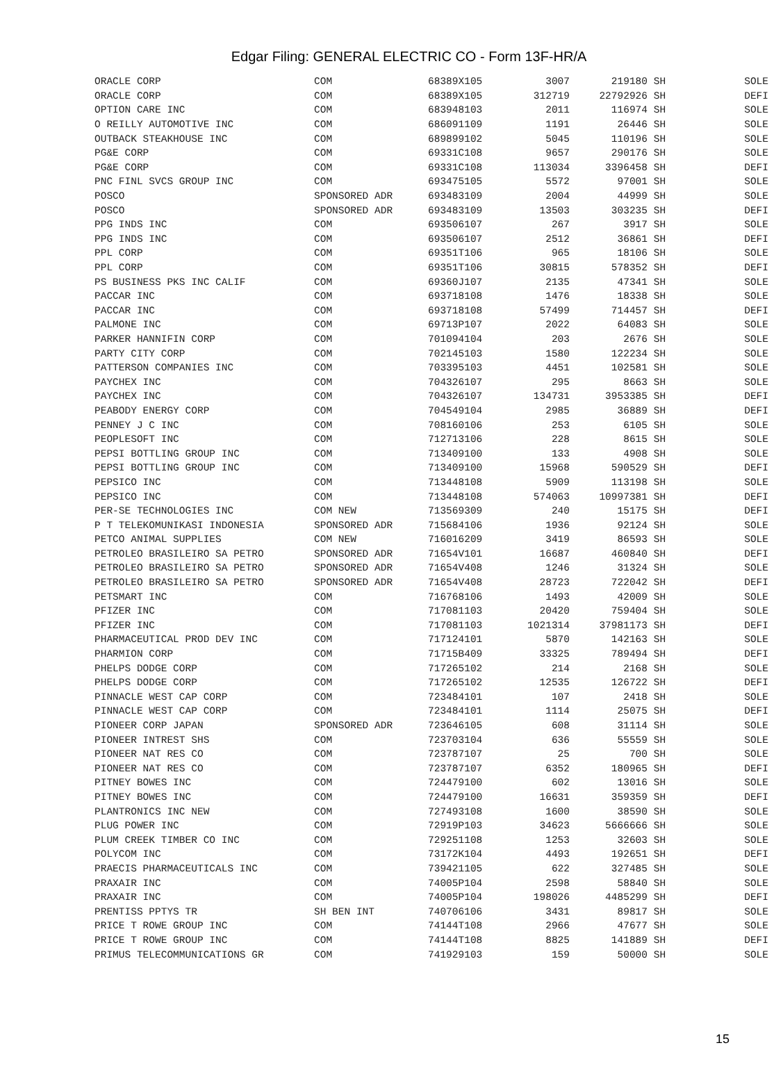Edgar Filing: GENERAL ELECTRIC CO - Form 13F-HR/A
| ORACLE CORP | COM | 68389X105 | 3007 | 219180 | SH | SOLE |
| ORACLE CORP | COM | 68389X105 | 312719 | 22792926 | SH | DEFI |
| OPTION CARE INC | COM | 683948103 | 2011 | 116974 | SH | SOLE |
| O REILLY AUTOMOTIVE INC | COM | 686091109 | 1191 | 26446 | SH | SOLE |
| OUTBACK STEAKHOUSE INC | COM | 689899102 | 5045 | 110196 | SH | SOLE |
| PG&E CORP | COM | 69331C108 | 9657 | 290176 | SH | SOLE |
| PG&E CORP | COM | 69331C108 | 113034 | 3396458 | SH | DEFI |
| PNC FINL SVCS GROUP INC | COM | 693475105 | 5572 | 97001 | SH | SOLE |
| POSCO | SPONSORED ADR | 693483109 | 2004 | 44999 | SH | SOLE |
| POSCO | SPONSORED ADR | 693483109 | 13503 | 303235 | SH | DEFI |
| PPG INDS INC | COM | 693506107 | 267 | 3917 | SH | SOLE |
| PPG INDS INC | COM | 693506107 | 2512 | 36861 | SH | DEFI |
| PPL CORP | COM | 69351T106 | 965 | 18106 | SH | SOLE |
| PPL CORP | COM | 69351T106 | 30815 | 578352 | SH | DEFI |
| PS BUSINESS PKS INC CALIF | COM | 69360J107 | 2135 | 47341 | SH | SOLE |
| PACCAR INC | COM | 693718108 | 1476 | 18338 | SH | SOLE |
| PACCAR INC | COM | 693718108 | 57499 | 714457 | SH | DEFI |
| PALMONE INC | COM | 69713P107 | 2022 | 64083 | SH | SOLE |
| PARKER HANNIFIN CORP | COM | 701094104 | 203 | 2676 | SH | SOLE |
| PARTY CITY CORP | COM | 702145103 | 1580 | 122234 | SH | SOLE |
| PATTERSON COMPANIES INC | COM | 703395103 | 4451 | 102581 | SH | SOLE |
| PAYCHEX INC | COM | 704326107 | 295 | 8663 | SH | SOLE |
| PAYCHEX INC | COM | 704326107 | 134731 | 3953385 | SH | DEFI |
| PEABODY ENERGY CORP | COM | 704549104 | 2985 | 36889 | SH | DEFI |
| PENNEY J C INC | COM | 708160106 | 253 | 6105 | SH | SOLE |
| PEOPLESOFT INC | COM | 712713106 | 228 | 8615 | SH | SOLE |
| PEPSI BOTTLING GROUP INC | COM | 713409100 | 133 | 4908 | SH | SOLE |
| PEPSI BOTTLING GROUP INC | COM | 713409100 | 15968 | 590529 | SH | DEFI |
| PEPSICO INC | COM | 713448108 | 5909 | 113198 | SH | SOLE |
| PEPSICO INC | COM | 713448108 | 574063 | 10997381 | SH | DEFI |
| PER-SE TECHNOLOGIES INC | COM NEW | 713569309 | 240 | 15175 | SH | DEFI |
| P T TELEKOMUNIKASI INDONESIA | SPONSORED ADR | 715684106 | 1936 | 92124 | SH | SOLE |
| PETCO ANIMAL SUPPLIES | COM NEW | 716016209 | 3419 | 86593 | SH | SOLE |
| PETROLEO BRASILEIRO SA PETRO | SPONSORED ADR | 71654V101 | 16687 | 460840 | SH | DEFI |
| PETROLEO BRASILEIRO SA PETRO | SPONSORED ADR | 71654V408 | 1246 | 31324 | SH | SOLE |
| PETROLEO BRASILEIRO SA PETRO | SPONSORED ADR | 71654V408 | 28723 | 722042 | SH | DEFI |
| PETSMART INC | COM | 716768106 | 1493 | 42009 | SH | SOLE |
| PFIZER INC | COM | 717081103 | 20420 | 759404 | SH | SOLE |
| PFIZER INC | COM | 717081103 | 1021314 | 37981173 | SH | DEFI |
| PHARMACEUTICAL PROD DEV INC | COM | 717124101 | 5870 | 142163 | SH | SOLE |
| PHARMION CORP | COM | 71715B409 | 33325 | 789494 | SH | DEFI |
| PHELPS DODGE CORP | COM | 717265102 | 214 | 2168 | SH | SOLE |
| PHELPS DODGE CORP | COM | 717265102 | 12535 | 126722 | SH | DEFI |
| PINNACLE WEST CAP CORP | COM | 723484101 | 107 | 2418 | SH | SOLE |
| PINNACLE WEST CAP CORP | COM | 723484101 | 1114 | 25075 | SH | DEFI |
| PIONEER CORP JAPAN | SPONSORED ADR | 723646105 | 608 | 31114 | SH | SOLE |
| PIONEER INTREST SHS | COM | 723703104 | 636 | 55559 | SH | SOLE |
| PIONEER NAT RES CO | COM | 723787107 | 25 | 700 | SH | SOLE |
| PIONEER NAT RES CO | COM | 723787107 | 6352 | 180965 | SH | DEFI |
| PITNEY BOWES INC | COM | 724479100 | 602 | 13016 | SH | SOLE |
| PITNEY BOWES INC | COM | 724479100 | 16631 | 359359 | SH | DEFI |
| PLANTRONICS INC NEW | COM | 727493108 | 1600 | 38590 | SH | SOLE |
| PLUG POWER INC | COM | 72919P103 | 34623 | 5666666 | SH | SOLE |
| PLUM CREEK TIMBER CO INC | COM | 729251108 | 1253 | 32603 | SH | SOLE |
| POLYCOM INC | COM | 73172K104 | 4493 | 192651 | SH | DEFI |
| PRAECIS PHARMACEUTICALS INC | COM | 739421105 | 622 | 327485 | SH | SOLE |
| PRAXAIR INC | COM | 74005P104 | 2598 | 58840 | SH | SOLE |
| PRAXAIR INC | COM | 74005P104 | 198026 | 4485299 | SH | DEFI |
| PRENTISS PPTYS TR | SH BEN INT | 740706106 | 3431 | 89817 | SH | SOLE |
| PRICE T ROWE GROUP INC | COM | 74144T108 | 2966 | 47677 | SH | SOLE |
| PRICE T ROWE GROUP INC | COM | 74144T108 | 8825 | 141889 | SH | DEFI |
| PRIMUS TELECOMMUNICATIONS GR | COM | 741929103 | 159 | 50000 | SH | SOLE |
15